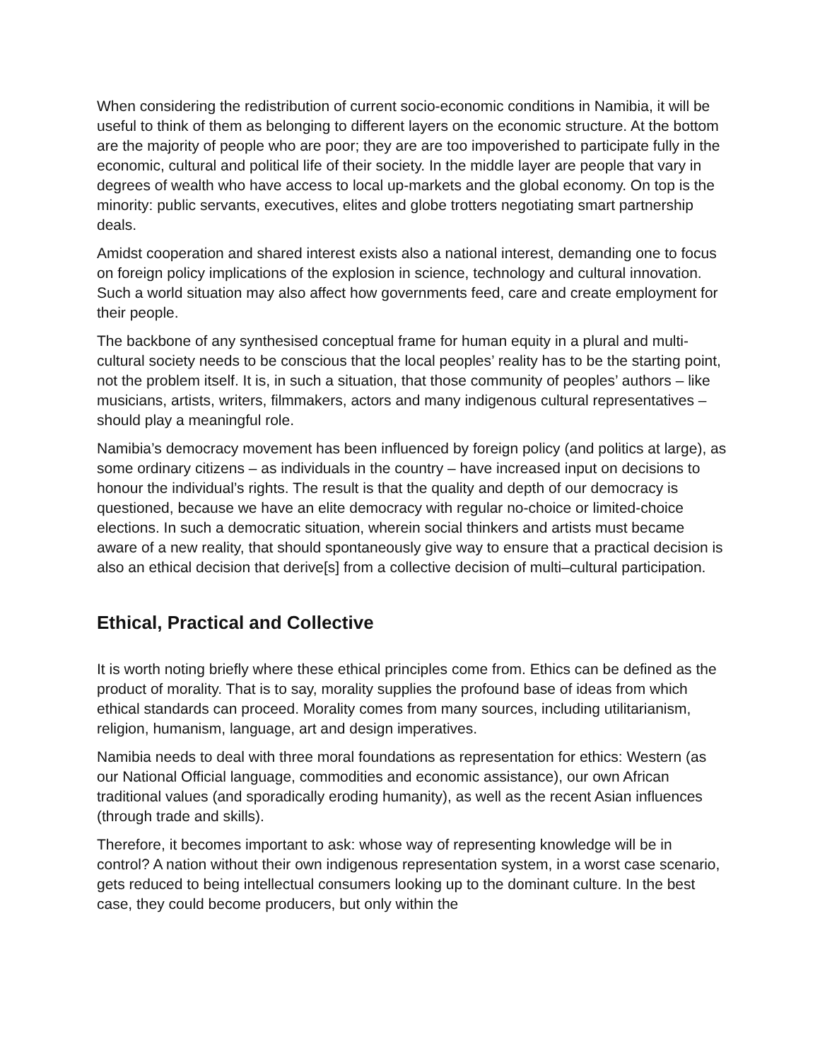When considering the redistribution of current socio-economic conditions in Namibia, it will be useful to think of them as belonging to different layers on the economic structure. At the bottom are the majority of people who are poor; they are are too impoverished to participate fully in the economic, cultural and political life of their society. In the middle layer are people that vary in degrees of wealth who have access to local up-markets and the global economy. On top is the minority: public servants, executives, elites and globe trotters negotiating smart partnership deals.
Amidst cooperation and shared interest exists also a national interest, demanding one to focus on foreign policy implications of the explosion in science, technology and cultural innovation. Such a world situation may also affect how governments feed, care and create employment for their people.
The backbone of any synthesised conceptual frame for human equity in a plural and multi-cultural society needs to be conscious that the local peoples’ reality has to be the starting point, not the problem itself. It is, in such a situation, that those community of peoples’ authors – like musicians, artists, writers, filmmakers, actors and many indigenous cultural representatives – should play a meaningful role.
Namibia’s democracy movement has been influenced by foreign policy (and politics at large), as some ordinary citizens – as individuals in the country – have increased input on decisions to honour the individual’s rights. The result is that the quality and depth of our democracy is questioned, because we have an elite democracy with regular no-choice or limited-choice elections. In such a democratic situation, wherein social thinkers and artists must became aware of a new reality, that should spontaneously give way to ensure that a practical decision is also an ethical decision that derive[s] from a collective decision of multi–cultural participation.
Ethical, Practical and Collective
It is worth noting briefly where these ethical principles come from. Ethics can be defined as the product of morality. That is to say, morality supplies the profound base of ideas from which ethical standards can proceed. Morality comes from many sources, including utilitarianism, religion, humanism, language, art and design imperatives.
Namibia needs to deal with three moral foundations as representation for ethics: Western (as our National Official language, commodities and economic assistance), our own African traditional values (and sporadically eroding humanity), as well as the recent Asian influences (through trade and skills).
Therefore, it becomes important to ask: whose way of representing knowledge will be in control? A nation without their own indigenous representation system, in a worst case scenario, gets reduced to being intellectual consumers looking up to the dominant culture. In the best case, they could become producers, but only within the